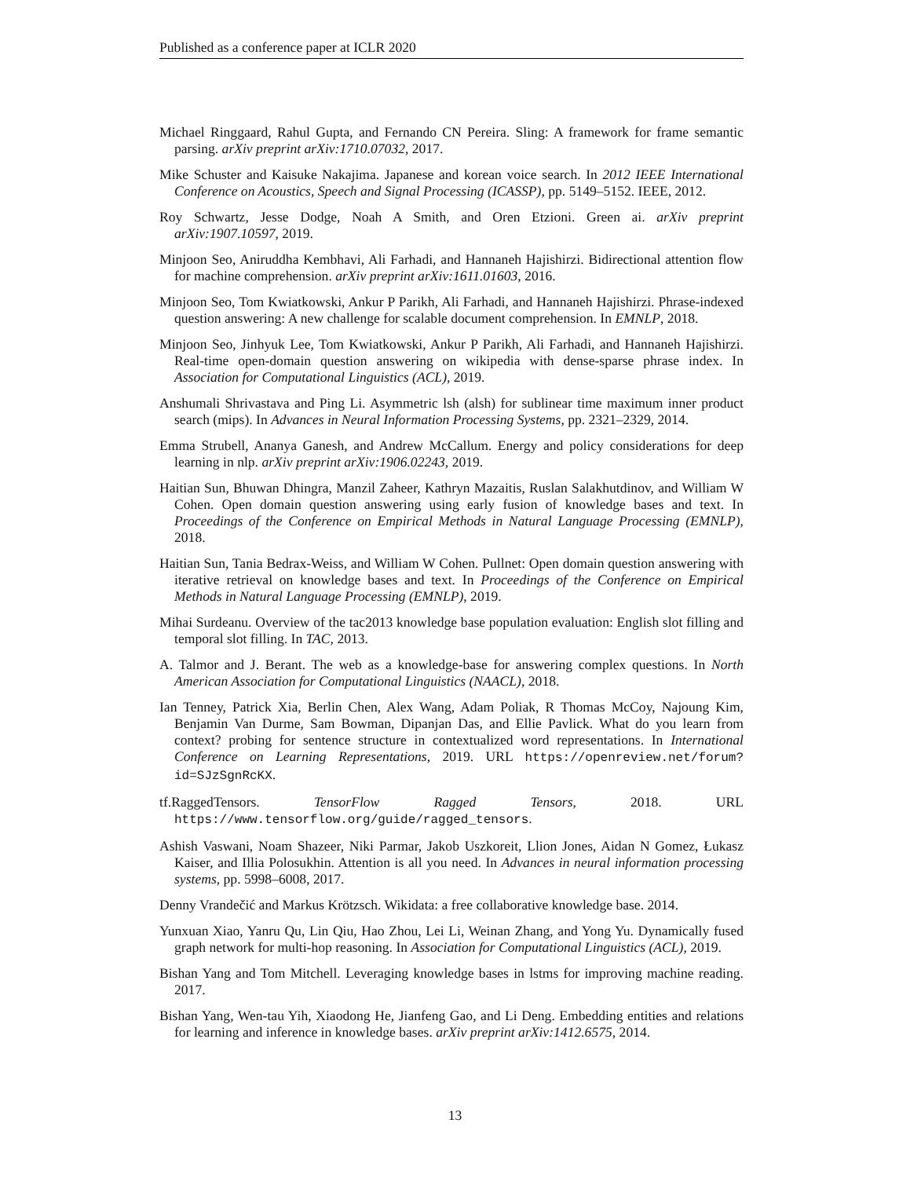Published as a conference paper at ICLR 2020
Michael Ringgaard, Rahul Gupta, and Fernando CN Pereira. Sling: A framework for frame semantic parsing. arXiv preprint arXiv:1710.07032, 2017.
Mike Schuster and Kaisuke Nakajima. Japanese and korean voice search. In 2012 IEEE International Conference on Acoustics, Speech and Signal Processing (ICASSP), pp. 5149–5152. IEEE, 2012.
Roy Schwartz, Jesse Dodge, Noah A Smith, and Oren Etzioni. Green ai. arXiv preprint arXiv:1907.10597, 2019.
Minjoon Seo, Aniruddha Kembhavi, Ali Farhadi, and Hannaneh Hajishirzi. Bidirectional attention flow for machine comprehension. arXiv preprint arXiv:1611.01603, 2016.
Minjoon Seo, Tom Kwiatkowski, Ankur P Parikh, Ali Farhadi, and Hannaneh Hajishirzi. Phrase-indexed question answering: A new challenge for scalable document comprehension. In EMNLP, 2018.
Minjoon Seo, Jinhyuk Lee, Tom Kwiatkowski, Ankur P Parikh, Ali Farhadi, and Hannaneh Hajishirzi. Real-time open-domain question answering on wikipedia with dense-sparse phrase index. In Association for Computational Linguistics (ACL), 2019.
Anshumali Shrivastava and Ping Li. Asymmetric lsh (alsh) for sublinear time maximum inner product search (mips). In Advances in Neural Information Processing Systems, pp. 2321–2329, 2014.
Emma Strubell, Ananya Ganesh, and Andrew McCallum. Energy and policy considerations for deep learning in nlp. arXiv preprint arXiv:1906.02243, 2019.
Haitian Sun, Bhuwan Dhingra, Manzil Zaheer, Kathryn Mazaitis, Ruslan Salakhutdinov, and William W Cohen. Open domain question answering using early fusion of knowledge bases and text. In Proceedings of the Conference on Empirical Methods in Natural Language Processing (EMNLP), 2018.
Haitian Sun, Tania Bedrax-Weiss, and William W Cohen. Pullnet: Open domain question answering with iterative retrieval on knowledge bases and text. In Proceedings of the Conference on Empirical Methods in Natural Language Processing (EMNLP), 2019.
Mihai Surdeanu. Overview of the tac2013 knowledge base population evaluation: English slot filling and temporal slot filling. In TAC, 2013.
A. Talmor and J. Berant. The web as a knowledge-base for answering complex questions. In North American Association for Computational Linguistics (NAACL), 2018.
Ian Tenney, Patrick Xia, Berlin Chen, Alex Wang, Adam Poliak, R Thomas McCoy, Najoung Kim, Benjamin Van Durme, Sam Bowman, Dipanjan Das, and Ellie Pavlick. What do you learn from context? probing for sentence structure in contextualized word representations. In International Conference on Learning Representations, 2019. URL https://openreview.net/forum?id=SJzSgnRcKX.
tf.RaggedTensors. TensorFlow Ragged Tensors, 2018. URL https://www.tensorflow.org/guide/ragged_tensors.
Ashish Vaswani, Noam Shazeer, Niki Parmar, Jakob Uszkoreit, Llion Jones, Aidan N Gomez, Łukasz Kaiser, and Illia Polosukhin. Attention is all you need. In Advances in neural information processing systems, pp. 5998–6008, 2017.
Denny Vrandečić and Markus Krötzsch. Wikidata: a free collaborative knowledge base. 2014.
Yunxuan Xiao, Yanru Qu, Lin Qiu, Hao Zhou, Lei Li, Weinan Zhang, and Yong Yu. Dynamically fused graph network for multi-hop reasoning. In Association for Computational Linguistics (ACL), 2019.
Bishan Yang and Tom Mitchell. Leveraging knowledge bases in lstms for improving machine reading. 2017.
Bishan Yang, Wen-tau Yih, Xiaodong He, Jianfeng Gao, and Li Deng. Embedding entities and relations for learning and inference in knowledge bases. arXiv preprint arXiv:1412.6575, 2014.
13